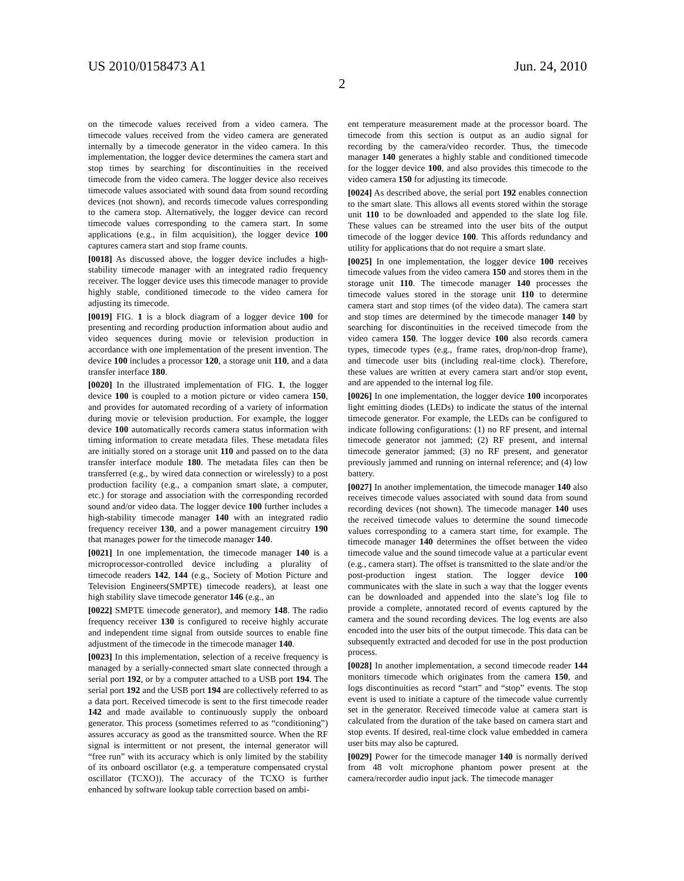US 2010/0158473 A1 Jun. 24, 2010
2
on the timecode values received from a video camera. The timecode values received from the video camera are generated internally by a timecode generator in the video camera. In this implementation, the logger device determines the camera start and stop times by searching for discontinuities in the received timecode from the video camera. The logger device also receives timecode values associated with sound data from sound recording devices (not shown), and records timecode values corresponding to the camera stop. Alternatively, the logger device can record timecode values corresponding to the camera start. In some applications (e.g., in film acquisition), the logger device 100 captures camera start and stop frame counts.
[0018] As discussed above, the logger device includes a high-stability timecode manager with an integrated radio frequency receiver. The logger device uses this timecode manager to provide highly stable, conditioned timecode to the video camera for adjusting its timecode.
[0019] FIG. 1 is a block diagram of a logger device 100 for presenting and recording production information about audio and video sequences during movie or television production in accordance with one implementation of the present invention. The device 100 includes a processor 120, a storage unit 110, and a data transfer interface 180.
[0020] In the illustrated implementation of FIG. 1, the logger device 100 is coupled to a motion picture or video camera 150, and provides for automated recording of a variety of information during movie or television production. For example, the logger device 100 automatically records camera status information with timing information to create metadata files. These metadata files are initially stored on a storage unit 110 and passed on to the data transfer interface module 180. The metadata files can then be transferred (e.g., by wired data connection or wirelessly) to a post production facility (e.g., a companion smart slate, a computer, etc.) for storage and association with the corresponding recorded sound and/or video data. The logger device 100 further includes a high-stability timecode manager 140 with an integrated radio frequency receiver 130, and a power management circuitry 190 that manages power for the timecode manager 140.
[0021] In one implementation, the timecode manager 140 is a microprocessor-controlled device including a plurality of timecode readers 142, 144 (e.g., Society of Motion Picture and Television Engineers(SMPTE) timecode readers), at least one high stability slave timecode generator 146 (e.g., an
[0022] SMPTE timecode generator), and memory 148. The radio frequency receiver 130 is configured to receive highly accurate and independent time signal from outside sources to enable fine adjustment of the timecode in the timecode manager 140.
[0023] In this implementation, selection of a receive frequency is managed by a serially-connected smart slate connected through a serial port 192, or by a computer attached to a USB port 194. The serial port 192 and the USB port 194 are collectively referred to as a data port. Received timecode is sent to the first timecode reader 142 and made available to continuously supply the onboard generator. This process (sometimes referred to as “conditioning”) assures accuracy as good as the transmitted source. When the RF signal is intermittent or not present, the internal generator will “free run” with its accuracy which is only limited by the stability of its onboard oscillator (e.g. a temperature compensated crystal oscillator (TCXO)). The accuracy of the TCXO is further enhanced by software lookup table correction based on ambi-
ent temperature measurement made at the processor board. The timecode from this section is output as an audio signal for recording by the camera/video recorder. Thus, the timecode manager 140 generates a highly stable and conditioned timecode for the logger device 100, and also provides this timecode to the video camera 150 for adjusting its timecode.
[0024] As described above, the serial port 192 enables connection to the smart slate. This allows all events stored within the storage unit 110 to be downloaded and appended to the slate log file. These values can be streamed into the user bits of the output timecode of the logger device 100. This affords redundancy and utility for applications that do not require a smart slate.
[0025] In one implementation, the logger device 100 receives timecode values from the video camera 150 and stores them in the storage unit 110. The timecode manager 140 processes the timecode values stored in the storage unit 110 to determine camera start and stop times (of the video data). The camera start and stop times are determined by the timecode manager 140 by searching for discontinuities in the received timecode from the video camera 150. The logger device 100 also records camera types, timecode types (e.g., frame rates, drop/non-drop frame), and timecode user bits (including real-time clock). Therefore, these values are written at every camera start and/or stop event, and are appended to the internal log file.
[0026] In one implementation, the logger device 100 incorporates light emitting diodes (LEDs) to indicate the status of the internal timecode generator. For example, the LEDs can be configured to indicate following configurations: (1) no RF present, and internal timecode generator not jammed; (2) RF present, and internal timecode generator jammed; (3) no RF present, and generator previously jammed and running on internal reference; and (4) low battery.
[0027] In another implementation, the timecode manager 140 also receives timecode values associated with sound data from sound recording devices (not shown). The timecode manager 140 uses the received timecode values to determine the sound timecode values corresponding to a camera start time, for example. The timecode manager 140 determines the offset between the video timecode value and the sound timecode value at a particular event (e.g., camera start). The offset is transmitted to the slate and/or the post-production ingest station. The logger device 100 communicates with the slate in such a way that the logger events can be downloaded and appended into the slate’s log file to provide a complete, annotated record of events captured by the camera and the sound recording devices. The log events are also encoded into the user bits of the output timecode. This data can be subsequently extracted and decoded for use in the post production process.
[0028] In another implementation, a second timecode reader 144 monitors timecode which originates from the camera 150, and logs discontinuities as record “start” and “stop” events. The stop event is used to initiate a capture of the timecode value currently set in the generator. Received timecode value at camera start is calculated from the duration of the take based on camera start and stop events. If desired, real-time clock value embedded in camera user bits may also be captured.
[0029] Power for the timecode manager 140 is normally derived from 48 volt microphone phantom power present at the camera/recorder audio input jack. The timecode manager